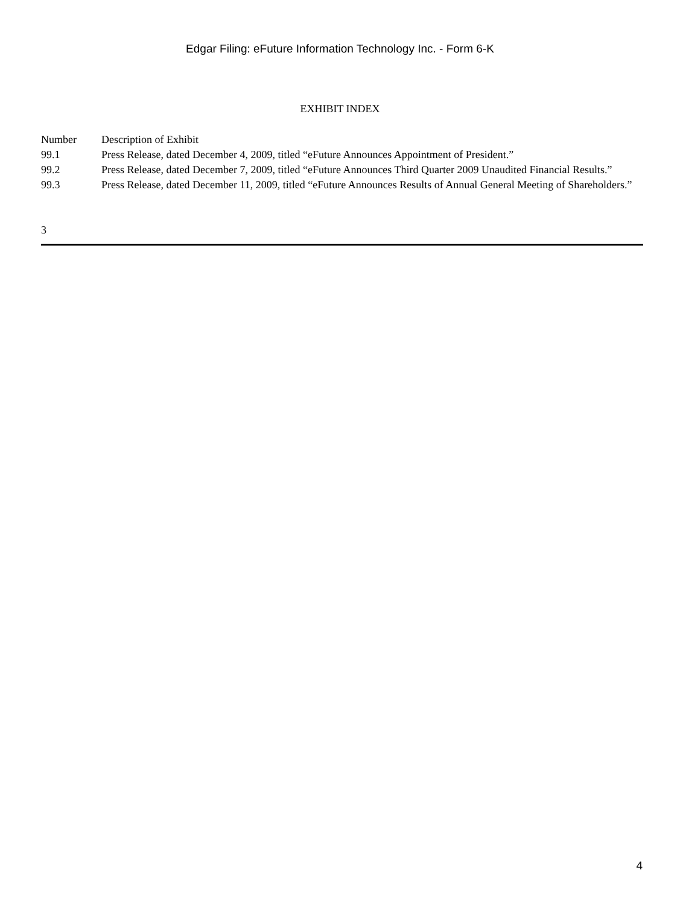Edgar Filing: eFuture Information Technology Inc. - Form 6-K
EXHIBIT INDEX
| Number | Description of Exhibit |
| --- | --- |
| 99.1 | Press Release, dated December 4, 2009, titled “eFuture Announces Appointment of President.” |
| 99.2 | Press Release, dated December 7, 2009, titled “eFuture Announces Third Quarter 2009 Unaudited Financial Results.” |
| 99.3 | Press Release, dated December 11, 2009, titled “eFuture Announces Results of Annual General Meeting of Shareholders.” |
3
4